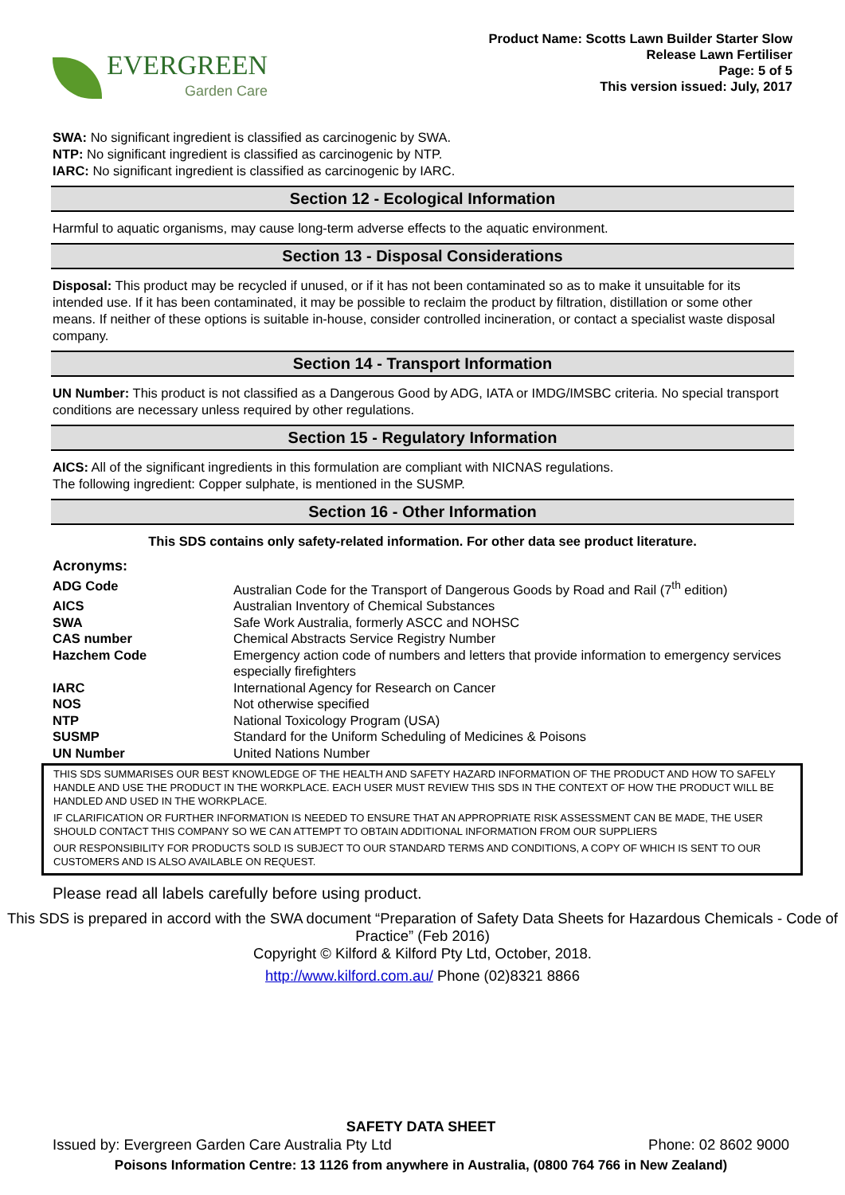EVERGREEN
Garden Care
Product Name: Scotts Lawn Builder Starter Slow
Release Lawn Fertiliser
Page: 5 of 5
This version issued: July, 2017
SWA: No significant ingredient is classified as carcinogenic by SWA.
NTP: No significant ingredient is classified as carcinogenic by NTP.
IARC: No significant ingredient is classified as carcinogenic by IARC.
Section 12 - Ecological Information
Harmful to aquatic organisms, may cause long-term adverse effects to the aquatic environment.
Section 13 - Disposal Considerations
Disposal: This product may be recycled if unused, or if it has not been contaminated so as to make it unsuitable for its intended use. If it has been contaminated, it may be possible to reclaim the product by filtration, distillation or some other means. If neither of these options is suitable in-house, consider controlled incineration, or contact a specialist waste disposal company.
Section 14 - Transport Information
UN Number: This product is not classified as a Dangerous Good by ADG, IATA or IMDG/IMSBC criteria. No special transport conditions are necessary unless required by other regulations.
Section 15 - Regulatory Information
AICS: All of the significant ingredients in this formulation are compliant with NICNAS regulations.
The following ingredient: Copper sulphate, is mentioned in the SUSMP.
Section 16 - Other Information
This SDS contains only safety-related information. For other data see product literature.
Acronyms:
| ADG Code | Australian Code for the Transport of Dangerous Goods by Road and Rail (7<sup>th</sup> edition) |
| AICS | Australian Inventory of Chemical Substances |
| SWA | Safe Work Australia, formerly ASCC and NOHSC |
| CAS number | Chemical Abstracts Service Registry Number |
| Hazchem Code | Emergency action code of numbers and letters that provide information to emergency services especially firefighters |
| IARC | International Agency for Research on Cancer |
| NOS | Not otherwise specified |
| NTP | National Toxicology Program (USA) |
| SUSMP | Standard for the Uniform Scheduling of Medicines & Poisons |
| UN Number | United Nations Number |
THIS SDS SUMMARISES OUR BEST KNOWLEDGE OF THE HEALTH AND SAFETY HAZARD INFORMATION OF THE PRODUCT AND HOW TO SAFELY HANDLE AND USE THE PRODUCT IN THE WORKPLACE. EACH USER MUST REVIEW THIS SDS IN THE CONTEXT OF HOW THE PRODUCT WILL BE HANDLED AND USED IN THE WORKPLACE.
IF CLARIFICATION OR FURTHER INFORMATION IS NEEDED TO ENSURE THAT AN APPROPRIATE RISK ASSESSMENT CAN BE MADE, THE USER SHOULD CONTACT THIS COMPANY SO WE CAN ATTEMPT TO OBTAIN ADDITIONAL INFORMATION FROM OUR SUPPLIERS
OUR RESPONSIBILITY FOR PRODUCTS SOLD IS SUBJECT TO OUR STANDARD TERMS AND CONDITIONS, A COPY OF WHICH IS SENT TO OUR CUSTOMERS AND IS ALSO AVAILABLE ON REQUEST.
Please read all labels carefully before using product.
This SDS is prepared in accord with the SWA document “Preparation of Safety Data Sheets for Hazardous Chemicals - Code of Practice” (Feb 2016)
Copyright © Kilford & Kilford Pty Ltd, October, 2018.
http://www.kilford.com.au/ Phone (02)8321 8866
SAFETY DATA SHEET
Issued by: Evergreen Garden Care Australia Pty Ltd Phone: 02 8602 9000
Poisons Information Centre: 13 1126 from anywhere in Australia, (0800 764 766 in New Zealand)